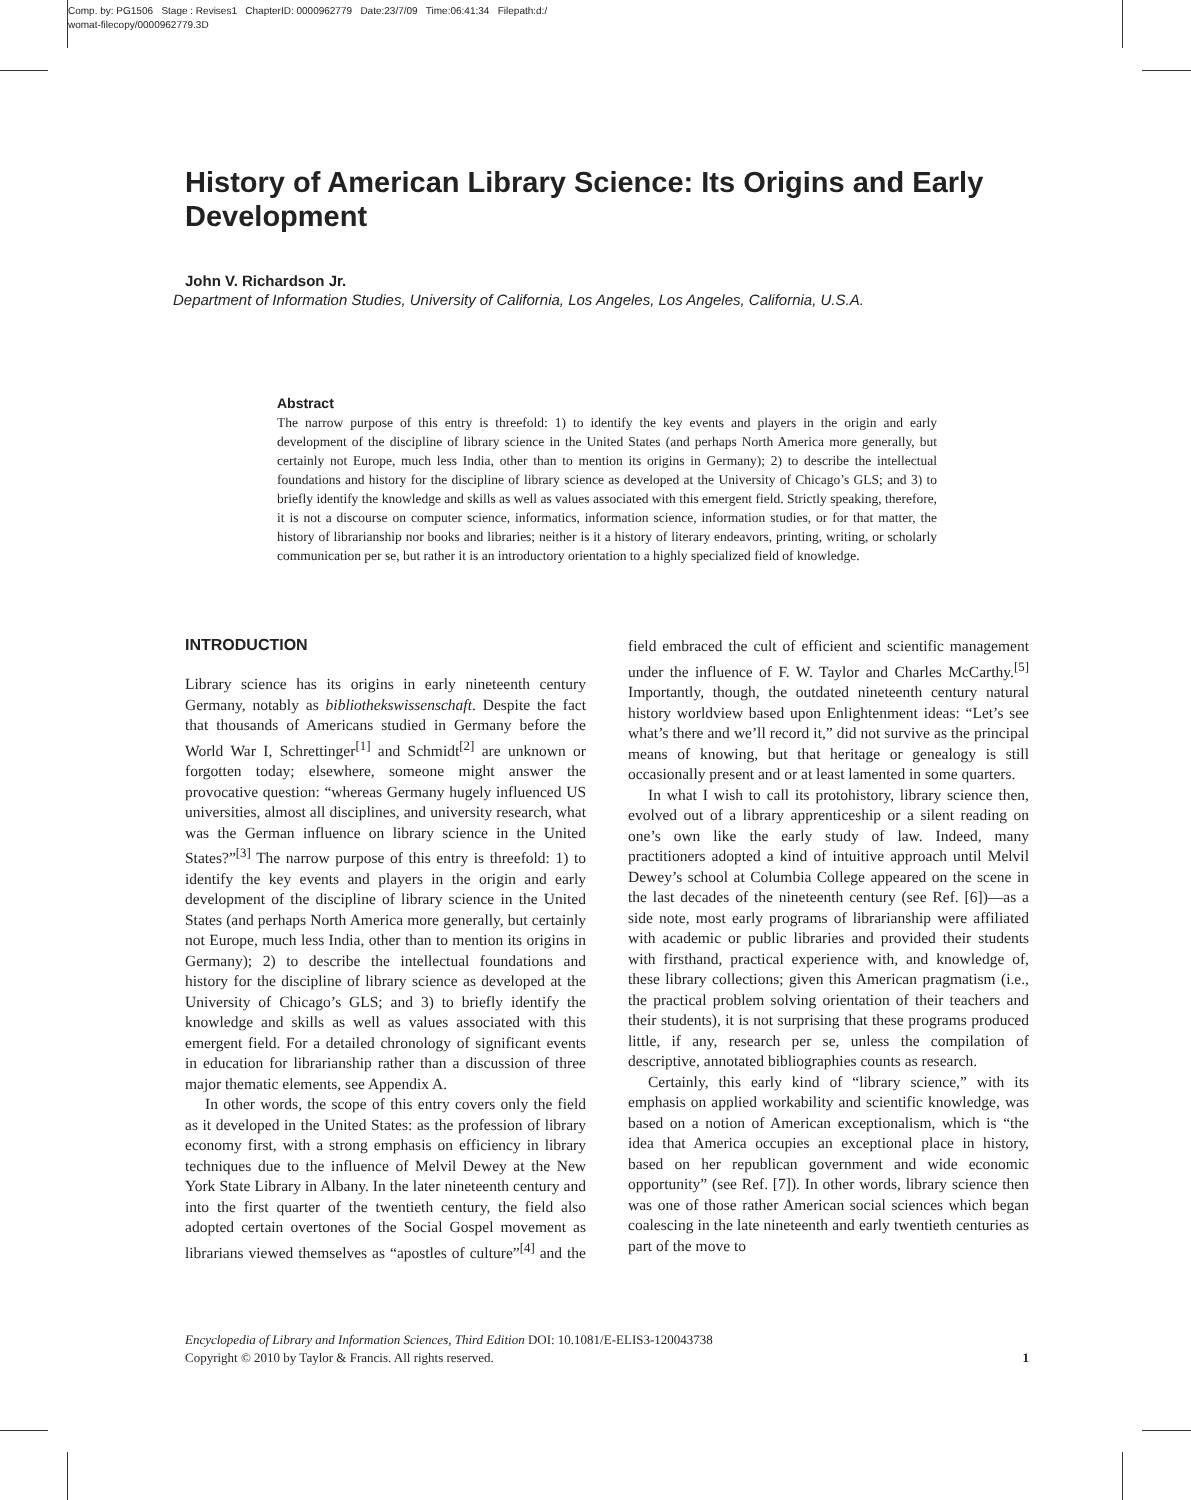Comp. by: PG1506 Stage : Revises1 ChapterID: 0000962779 Date:23/7/09 Time:06:41:34 Filepath:d:/
womat-filecopy/0000962779.3D
History of American Library Science: Its Origins and Early Development
John V. Richardson Jr.
Department of Information Studies, University of California, Los Angeles, Los Angeles, California, U.S.A.
Abstract
The narrow purpose of this entry is threefold: 1) to identify the key events and players in the origin and early development of the discipline of library science in the United States (and perhaps North America more generally, but certainly not Europe, much less India, other than to mention its origins in Germany); 2) to describe the intellectual foundations and history for the discipline of library science as developed at the University of Chicago’s GLS; and 3) to briefly identify the knowledge and skills as well as values associated with this emergent field. Strictly speaking, therefore, it is not a discourse on computer science, informatics, information science, information studies, or for that matter, the history of librarianship nor books and libraries; neither is it a history of literary endeavors, printing, writing, or scholarly communication per se, but rather it is an introductory orientation to a highly specialized field of knowledge.
INTRODUCTION
Library science has its origins in early nineteenth century Germany, notably as bibliothekswissenschaft. Despite the fact that thousands of Americans studied in Germany before the World War I, Schrettinger<sup>[1]</sup> and Schmidt<sup>[2]</sup> are unknown or forgotten today; elsewhere, someone might answer the provocative question: “whereas Germany hugely influenced US universities, almost all disciplines, and university research, what was the German influence on library science in the United States?”<sup>[3]</sup> The narrow purpose of this entry is threefold: 1) to identify the key events and players in the origin and early development of the discipline of library science in the United States (and perhaps North America more generally, but certainly not Europe, much less India, other than to mention its origins in Germany); 2) to describe the intellectual foundations and history for the discipline of library science as developed at the University of Chicago’s GLS; and 3) to briefly identify the knowledge and skills as well as values associated with this emergent field. For a detailed chronology of significant events in education for librarianship rather than a discussion of three major thematic elements, see Appendix A.
In other words, the scope of this entry covers only the field as it developed in the United States: as the profession of library economy first, with a strong emphasis on efficiency in library techniques due to the influence of Melvil Dewey at the New York State Library in Albany. In the later nineteenth century and into the first quarter of the twentieth century, the field also adopted certain overtones of the Social Gospel movement as librarians viewed themselves as “apostles of culture”<sup>[4]</sup> and the field embraced the cult of efficient and scientific management under the influence of F. W. Taylor and Charles McCarthy.<sup>[5]</sup> Importantly, though, the outdated nineteenth century natural history worldview based upon Enlightenment ideas: “Let’s see what’s there and we’ll record it,” did not survive as the principal means of knowing, but that heritage or genealogy is still occasionally present and or at least lamented in some quarters.
In what I wish to call its protohistory, library science then, evolved out of a library apprenticeship or a silent reading on one’s own like the early study of law. Indeed, many practitioners adopted a kind of intuitive approach until Melvil Dewey’s school at Columbia College appeared on the scene in the last decades of the nineteenth century (see Ref. [6])—as a side note, most early programs of librarianship were affiliated with academic or public libraries and provided their students with firsthand, practical experience with, and knowledge of, these library collections; given this American pragmatism (i.e., the practical problem solving orientation of their teachers and their students), it is not surprising that these programs produced little, if any, research per se, unless the compilation of descriptive, annotated bibliographies counts as research.
Certainly, this early kind of “library science,” with its emphasis on applied workability and scientific knowledge, was based on a notion of American exceptionalism, which is “the idea that America occupies an exceptional place in history, based on her republican government and wide economic opportunity” (see Ref. [7]). In other words, library science then was one of those rather American social sciences which began coalescing in the late nineteenth and early twentieth centuries as part of the move to
Encyclopedia of Library and Information Sciences, Third Edition DOI: 10.1081/E-ELIS3-120043738
Copyright © 2010 by Taylor & Francis. All rights reserved. 1